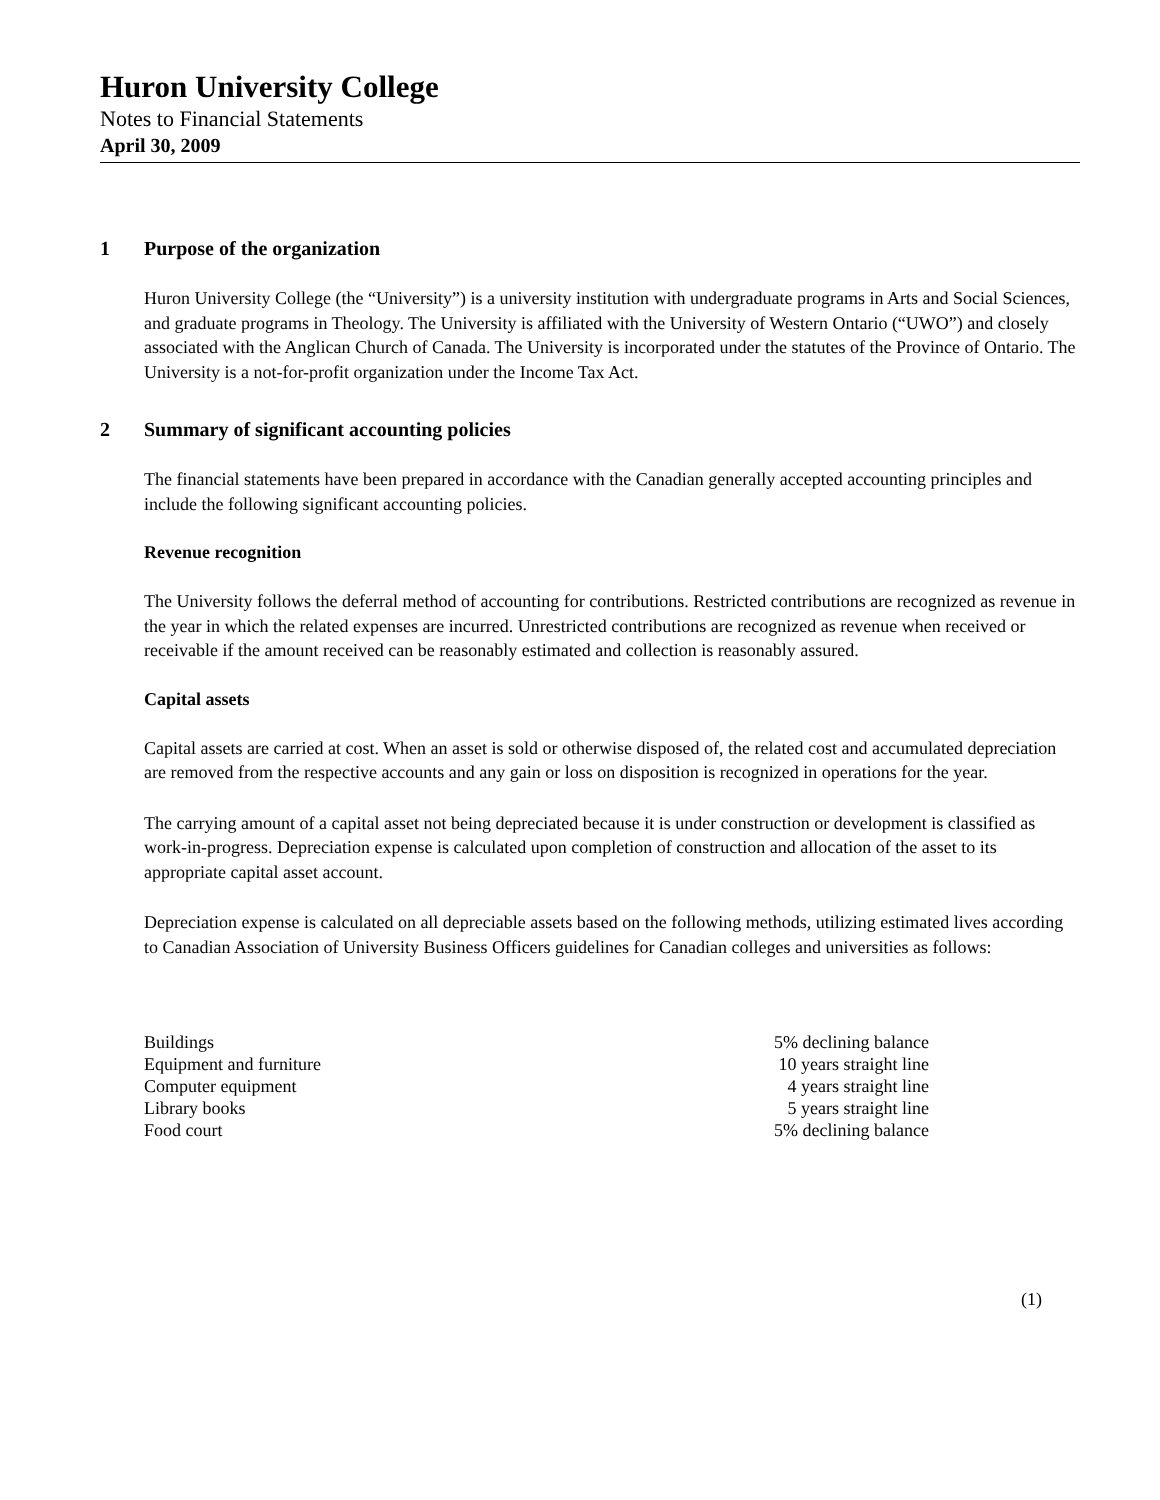Huron University College
Notes to Financial Statements
April 30, 2009
1 Purpose of the organization
Huron University College (the “University”) is a university institution with undergraduate programs in Arts and Social Sciences, and graduate programs in Theology. The University is affiliated with the University of Western Ontario (“UWO”) and closely associated with the Anglican Church of Canada. The University is incorporated under the statutes of the Province of Ontario. The University is a not-for-profit organization under the Income Tax Act.
2 Summary of significant accounting policies
The financial statements have been prepared in accordance with the Canadian generally accepted accounting principles and include the following significant accounting policies.
Revenue recognition
The University follows the deferral method of accounting for contributions. Restricted contributions are recognized as revenue in the year in which the related expenses are incurred. Unrestricted contributions are recognized as revenue when received or receivable if the amount received can be reasonably estimated and collection is reasonably assured.
Capital assets
Capital assets are carried at cost. When an asset is sold or otherwise disposed of, the related cost and accumulated depreciation are removed from the respective accounts and any gain or loss on disposition is recognized in operations for the year.
The carrying amount of a capital asset not being depreciated because it is under construction or development is classified as work-in-progress. Depreciation expense is calculated upon completion of construction and allocation of the asset to its appropriate capital asset account.
Depreciation expense is calculated on all depreciable assets based on the following methods, utilizing estimated lives according to Canadian Association of University Business Officers guidelines for Canadian colleges and universities as follows:
| Buildings | 5% declining balance |
| Equipment and furniture | 10 years straight line |
| Computer equipment | 4 years straight line |
| Library books | 5 years straight line |
| Food court | 5% declining balance |
(1)